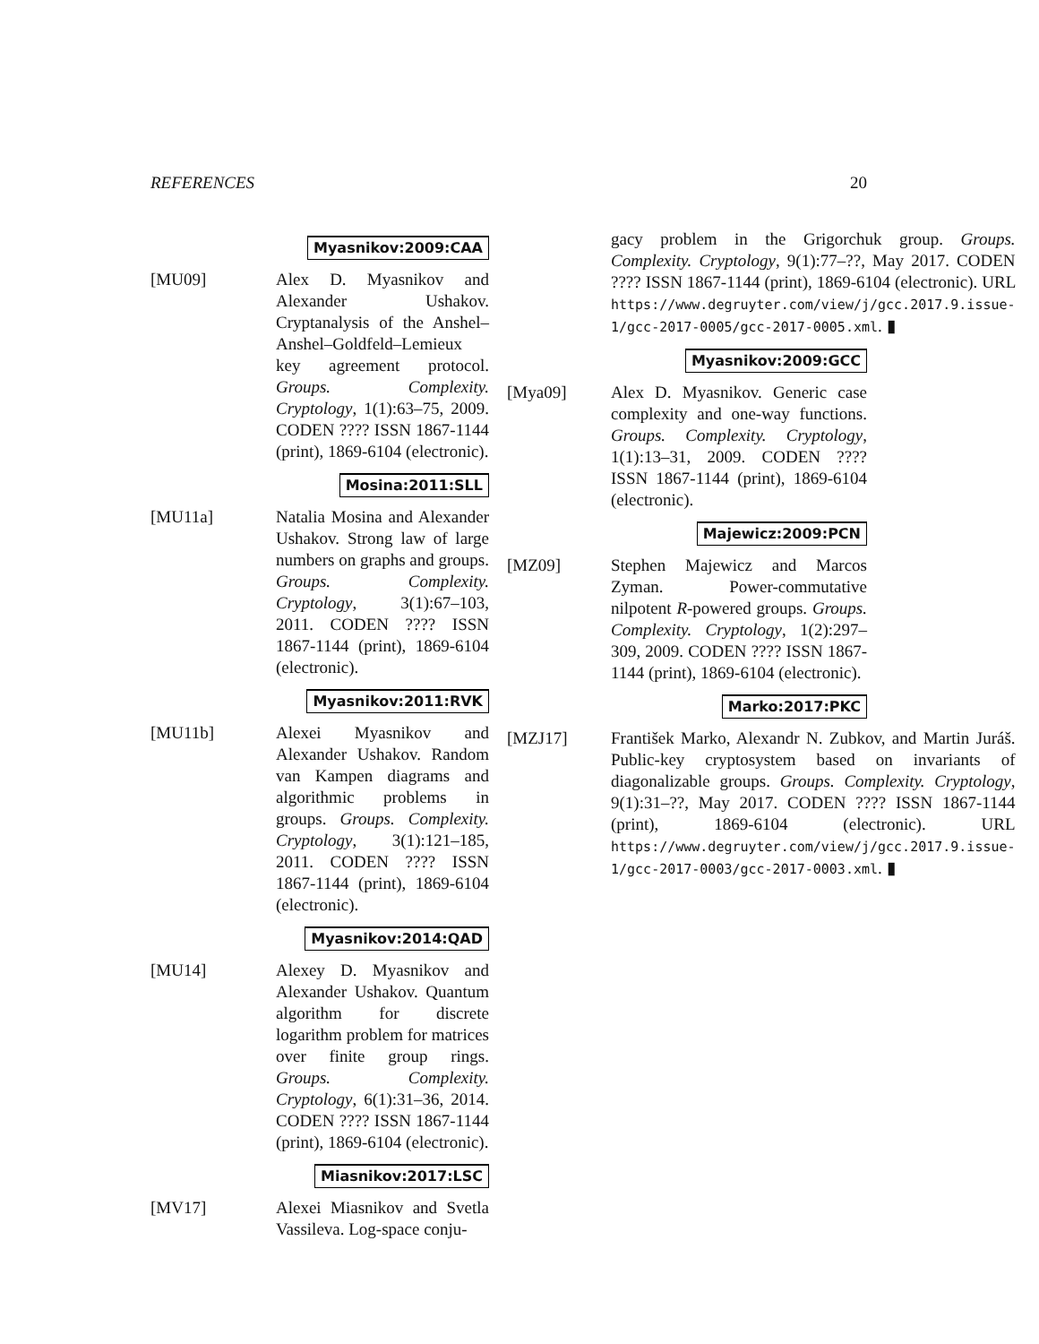REFERENCES 20
Myasnikov:2009:CAA
[MU09] Alex D. Myasnikov and Alexander Ushakov. Cryptanalysis of the Anshel–Anshel–Goldfeld–Lemieux key agreement protocol. Groups. Complexity. Cryptology, 1(1):63–75, 2009. CODEN ???? ISSN 1867-1144 (print), 1869-6104 (electronic).
Mosina:2011:SLL
[MU11a] Natalia Mosina and Alexander Ushakov. Strong law of large numbers on graphs and groups. Groups. Complexity. Cryptology, 3(1):67–103, 2011. CODEN ???? ISSN 1867-1144 (print), 1869-6104 (electronic).
Myasnikov:2011:RVK
[MU11b] Alexei Myasnikov and Alexander Ushakov. Random van Kampen diagrams and algorithmic problems in groups. Groups. Complexity. Cryptology, 3(1):121–185, 2011. CODEN ???? ISSN 1867-1144 (print), 1869-6104 (electronic).
Myasnikov:2014:QAD
[MU14] Alexey D. Myasnikov and Alexander Ushakov. Quantum algorithm for discrete logarithm problem for matrices over finite group rings. Groups. Complexity. Cryptology, 6(1):31–36, 2014. CODEN ???? ISSN 1867-1144 (print), 1869-6104 (electronic).
Miasnikov:2017:LSC
[MV17] Alexei Miasnikov and Svetla Vassileva. Log-space conju-
gacy problem in the Grigorchuk group. Groups. Complexity. Cryptology, 9(1):77–??, May 2017. CODEN ???? ISSN 1867-1144 (print), 1869-6104 (electronic). URL https://www.degruyter.com/view/j/gcc.2017.9.issue-1/gcc-2017-0005/gcc-2017-0005.xml. ▮
Myasnikov:2009:GCC
[Mya09] Alex D. Myasnikov. Generic case complexity and one-way functions. Groups. Complexity. Cryptology, 1(1):13–31, 2009. CODEN ???? ISSN 1867-1144 (print), 1869-6104 (electronic).
Majewicz:2009:PCN
[MZ09] Stephen Majewicz and Marcos Zyman. Power-commutative nilpotent R-powered groups. Groups. Complexity. Cryptology, 1(2):297–309, 2009. CODEN ???? ISSN 1867-1144 (print), 1869-6104 (electronic).
Marko:2017:PKC
[MZJ17] František Marko, Alexandr N. Zubkov, and Martin Juráš. Public-key cryptosystem based on invariants of diagonalizable groups. Groups. Complexity. Cryptology, 9(1):31–??, May 2017. CODEN ???? ISSN 1867-1144 (print), 1869-6104 (electronic). URL https://www.degruyter.com/view/j/gcc.2017.9.issue-1/gcc-2017-0003/gcc-2017-0003.xml. ▮